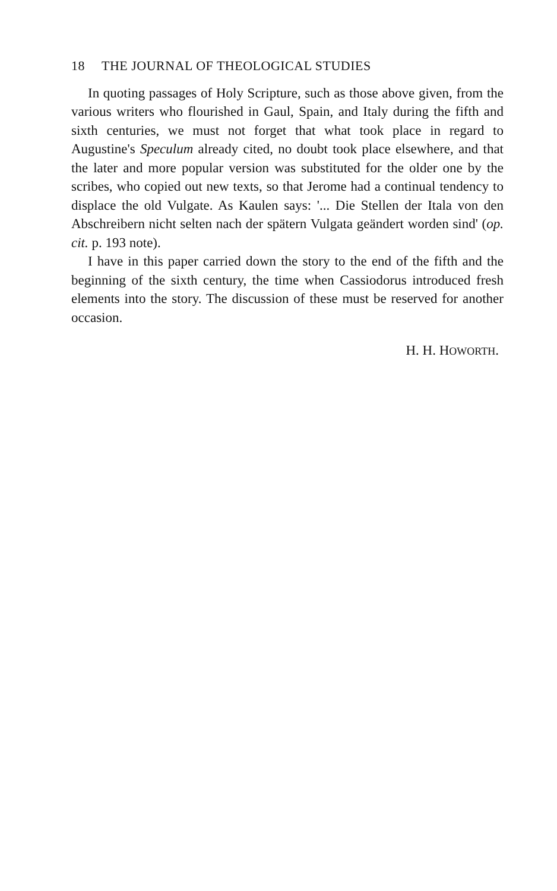18 THE JOURNAL OF THEOLOGICAL STUDIES
In quoting passages of Holy Scripture, such as those above given, from the various writers who flourished in Gaul, Spain, and Italy during the fifth and sixth centuries, we must not forget that what took place in regard to Augustine's Speculum already cited, no doubt took place elsewhere, and that the later and more popular version was substituted for the older one by the scribes, who copied out new texts, so that Jerome had a continual tendency to displace the old Vulgate. As Kaulen says: '... Die Stellen der Itala von den Abschreibern nicht selten nach der spätern Vulgata geändert worden sind' (op. cit. p. 193 note).
I have in this paper carried down the story to the end of the fifth and the beginning of the sixth century, the time when Cassiodorus introduced fresh elements into the story. The discussion of these must be reserved for another occasion.
H. H. HOWORTH.